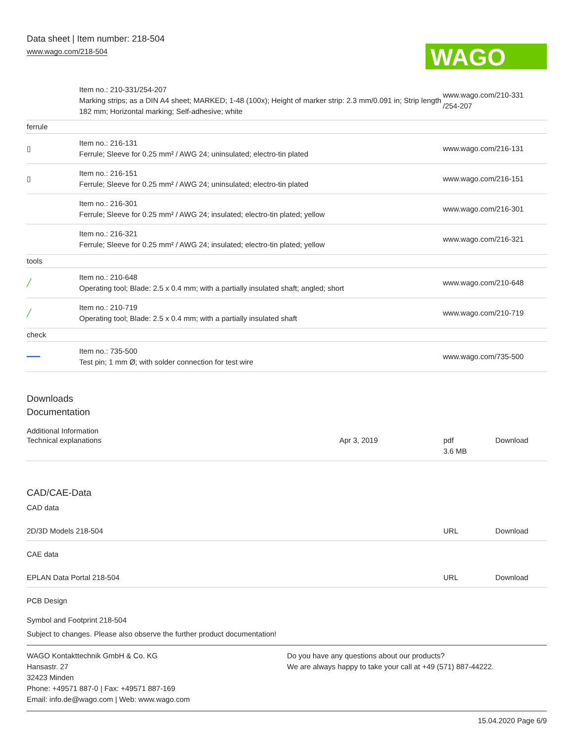Data sheet | Item number: 218-504
www.wago.com/218-504
WAGO
| | Item no.: 210-331/254-207 Marking strips; as a DIN A4 sheet; MARKED; 1-48 (100x); Height of marker strip: 2.3 mm/0.091 in; Strip length 182 mm; Horizontal marking; Self-adhesive; white | www.wago.com/210-331 /254-207 |
| ferrule | | |
| ▯ | Item no.: 216-131 Ferrule; Sleeve for 0.25 mm² / AWG 24; uninsulated; electro-tin plated | www.wago.com/216-131 |
| ▯ | Item no.: 216-151 Ferrule; Sleeve for 0.25 mm² / AWG 24; uninsulated; electro-tin plated | www.wago.com/216-151 |
| | Item no.: 216-301 Ferrule; Sleeve for 0.25 mm² / AWG 24; insulated; electro-tin plated; yellow | www.wago.com/216-301 |
| | Item no.: 216-321 Ferrule; Sleeve for 0.25 mm² / AWG 24; insulated; electro-tin plated; yellow | www.wago.com/216-321 |
| tools | | |
| ╱ | Item no.: 210-648 Operating tool; Blade: 2.5 x 0.4 mm; with a partially insulated shaft; angled; short | www.wago.com/210-648 |
| ╱ | Item no.: 210-719 Operating tool; Blade: 2.5 x 0.4 mm; with a partially insulated shaft | www.wago.com/210-719 |
| check | | |
| ━━━ | Item no.: 735-500 Test pin; 1 mm Ø; with solder connection for test wire | www.wago.com/735-500 |
Downloads
Documentation
Additional Information
Technical explanations Apr 3, 2019 pdf
3.6 MB
Download
CAD/CAE-Data
CAD data
2D/3D Models 218-504 URL Download
CAE data
EPLAN Data Portal 218-504 URL Download
PCB Design
Symbol and Footprint 218-504
Subject to changes. Please also observe the further product documentation!
WAGO Kontakttechnik GmbH & Co. KG
Hansastr. 27
32423 Minden
Phone: +49571 887-0 | Fax: +49571 887-169
Email: info.de@wago.com | Web: www.wago.com
Do you have any questions about our products?
We are always happy to take your call at +49 (571) 887-44222.
15.04.2020 Page 6/9